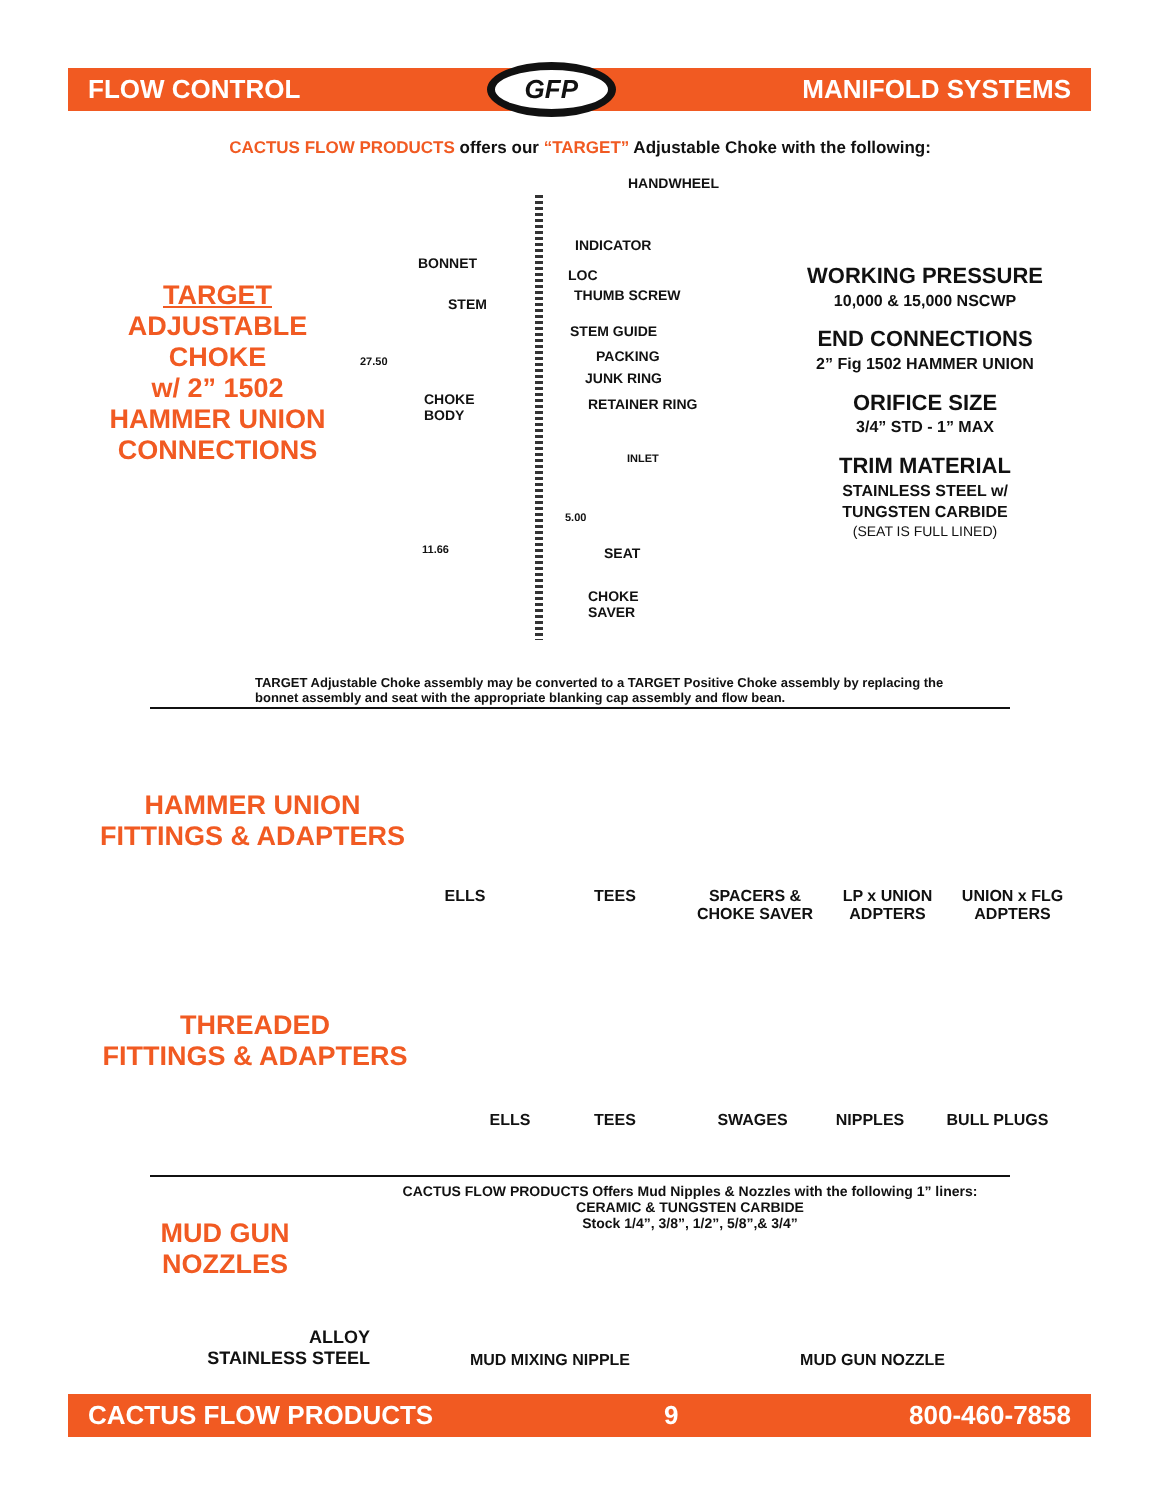FLOW CONTROL GFP MANIFOLD SYSTEMS
CACTUS FLOW PRODUCTS offers our “TARGET” Adjustable Choke with the following:
TARGET
ADJUSTABLE
CHOKE
w/ 2” 1502
HAMMER UNION
CONNECTIONS
HANDWHEEL
INDICATOR
BONNET
LOC
THUMB SCREW
STEM
STEM GUIDE
27.50 PACKING
JUNK RING
CHOKE
BODY
RETAINER RING
INLET
5.00
11.66 SEAT
CHOKE
SAVER
WORKING PRESSURE
10,000 & 15,000 NSCWP
END CONNECTIONS
2” Fig 1502 HAMMER UNION
ORIFICE SIZE
3/4” STD - 1” MAX
TRIM MATERIAL
STAINLESS STEEL w/
TUNGSTEN CARBIDE
(SEAT IS FULL LINED)
TARGET Adjustable Choke assembly may be converted to a TARGET Positive Choke assembly by replacing the bonnet assembly and seat with the appropriate blanking cap assembly and flow bean.
HAMMER UNION
FITTINGS & ADAPTERS
ELLS TEES
SPACERS &
CHOKE SAVER
LP x UNION
ADPTERS
UNION x FLG
ADPTERS
THREADED
FITTINGS & ADAPTERS
ELLS TEES SWAGES NIPPLES BULL PLUGS
CACTUS FLOW PRODUCTS Offers Mud Nipples & Nozzles with the following 1” liners:
CERAMIC & TUNGSTEN CARBIDE
Stock 1/4”, 3/8”, 1/2”, 5/8”,& 3/4”
MUD GUN
NOZZLES
ALLOY
STAINLESS STEEL
MUD MIXING NIPPLE MUD GUN NOZZLE
CACTUS FLOW PRODUCTS 9 800-460-7858